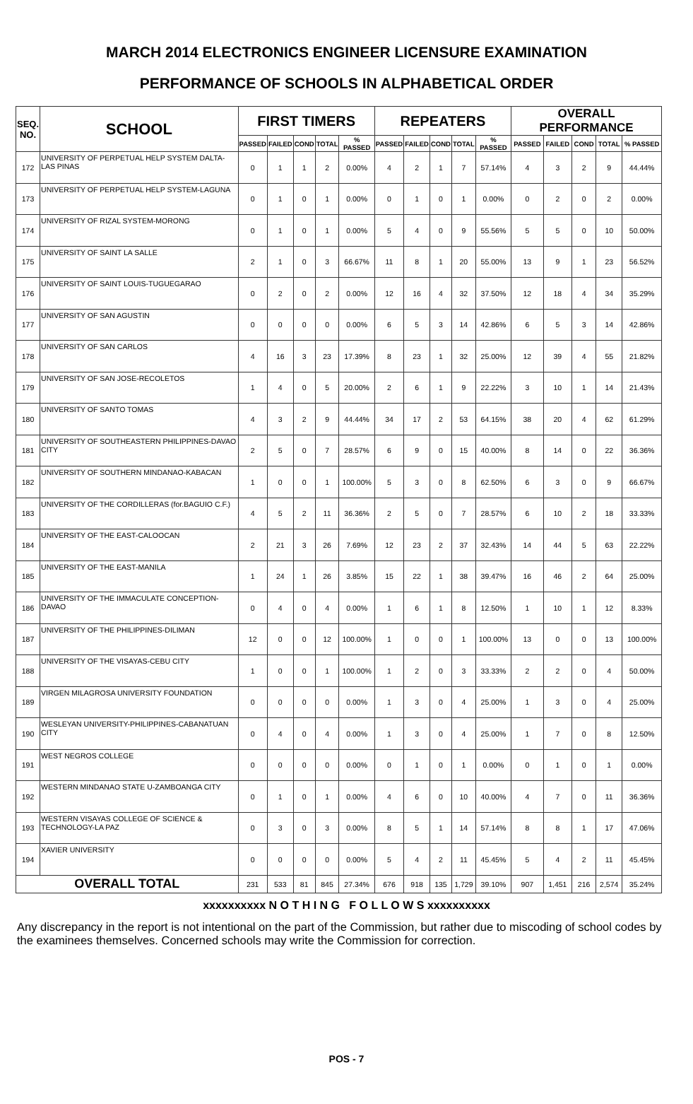MARCH 2014 ELECTRONICS ENGINEER LICENSURE EXAMINATION
PERFORMANCE OF SCHOOLS IN ALPHABETICAL ORDER
| SEQ. NO. | SCHOOL | FIRST TIMERS | | | | | REPEATERS | | | | | OVERALL PERFORMANCE | | | | |
| --- | --- | --- | --- | --- | --- | --- | --- | --- | --- | --- | --- | --- | --- | --- | --- | --- |
| | | PASSED | FAILED | COND | TOTAL | % PASSED | PASSED | FAILED | COND | TOTAL | % PASSED | PASSED | FAILED | COND | TOTAL | % PASSED |
| 172 | UNIVERSITY OF PERPETUAL HELP SYSTEM DALTA-LAS PINAS | 0 | 1 | 1 | 2 | 0.00% | 4 | 2 | 1 | 7 | 57.14% | 4 | 3 | 2 | 9 | 44.44% |
| 173 | UNIVERSITY OF PERPETUAL HELP SYSTEM-LAGUNA | 0 | 1 | 0 | 1 | 0.00% | 0 | 1 | 0 | 1 | 0.00% | 0 | 2 | 0 | 2 | 0.00% |
| 174 | UNIVERSITY OF RIZAL SYSTEM-MORONG | 0 | 1 | 0 | 1 | 0.00% | 5 | 4 | 0 | 9 | 55.56% | 5 | 5 | 0 | 10 | 50.00% |
| 175 | UNIVERSITY OF SAINT LA SALLE | 2 | 1 | 0 | 3 | 66.67% | 11 | 8 | 1 | 20 | 55.00% | 13 | 9 | 1 | 23 | 56.52% |
| 176 | UNIVERSITY OF SAINT LOUIS-TUGUEGARAO | 0 | 2 | 0 | 2 | 0.00% | 12 | 16 | 4 | 32 | 37.50% | 12 | 18 | 4 | 34 | 35.29% |
| 177 | UNIVERSITY OF SAN AGUSTIN | 0 | 0 | 0 | 0 | 0.00% | 6 | 5 | 3 | 14 | 42.86% | 6 | 5 | 3 | 14 | 42.86% |
| 178 | UNIVERSITY OF SAN CARLOS | 4 | 16 | 3 | 23 | 17.39% | 8 | 23 | 1 | 32 | 25.00% | 12 | 39 | 4 | 55 | 21.82% |
| 179 | UNIVERSITY OF SAN JOSE-RECOLETOS | 1 | 4 | 0 | 5 | 20.00% | 2 | 6 | 1 | 9 | 22.22% | 3 | 10 | 1 | 14 | 21.43% |
| 180 | UNIVERSITY OF SANTO TOMAS | 4 | 3 | 2 | 9 | 44.44% | 34 | 17 | 2 | 53 | 64.15% | 38 | 20 | 4 | 62 | 61.29% |
| 181 | UNIVERSITY OF SOUTHEASTERN PHILIPPINES-DAVAO CITY | 2 | 5 | 0 | 7 | 28.57% | 6 | 9 | 0 | 15 | 40.00% | 8 | 14 | 0 | 22 | 36.36% |
| 182 | UNIVERSITY OF SOUTHERN MINDANAO-KABACAN | 1 | 0 | 0 | 1 | 100.00% | 5 | 3 | 0 | 8 | 62.50% | 6 | 3 | 0 | 9 | 66.67% |
| 183 | UNIVERSITY OF THE CORDILLERAS (for.BAGUIO C.F.) | 4 | 5 | 2 | 11 | 36.36% | 2 | 5 | 0 | 7 | 28.57% | 6 | 10 | 2 | 18 | 33.33% |
| 184 | UNIVERSITY OF THE EAST-CALOOCAN | 2 | 21 | 3 | 26 | 7.69% | 12 | 23 | 2 | 37 | 32.43% | 14 | 44 | 5 | 63 | 22.22% |
| 185 | UNIVERSITY OF THE EAST-MANILA | 1 | 24 | 1 | 26 | 3.85% | 15 | 22 | 1 | 38 | 39.47% | 16 | 46 | 2 | 64 | 25.00% |
| 186 | UNIVERSITY OF THE IMMACULATE CONCEPTION-DAVAO | 0 | 4 | 0 | 4 | 0.00% | 1 | 6 | 1 | 8 | 12.50% | 1 | 10 | 1 | 12 | 8.33% |
| 187 | UNIVERSITY OF THE PHILIPPINES-DILIMAN | 12 | 0 | 0 | 12 | 100.00% | 1 | 0 | 0 | 1 | 100.00% | 13 | 0 | 0 | 13 | 100.00% |
| 188 | UNIVERSITY OF THE VISAYAS-CEBU CITY | 1 | 0 | 0 | 1 | 100.00% | 1 | 2 | 0 | 3 | 33.33% | 2 | 2 | 0 | 4 | 50.00% |
| 189 | VIRGEN MILAGROSA UNIVERSITY FOUNDATION | 0 | 0 | 0 | 0 | 0.00% | 1 | 3 | 0 | 4 | 25.00% | 1 | 3 | 0 | 4 | 25.00% |
| 190 | WESLEYAN UNIVERSITY-PHILIPPINES-CABANATUAN CITY | 0 | 4 | 0 | 4 | 0.00% | 1 | 3 | 0 | 4 | 25.00% | 1 | 7 | 0 | 8 | 12.50% |
| 191 | WEST NEGROS COLLEGE | 0 | 0 | 0 | 0 | 0.00% | 0 | 1 | 0 | 1 | 0.00% | 0 | 1 | 0 | 1 | 0.00% |
| 192 | WESTERN MINDANAO STATE U-ZAMBOANGA CITY | 0 | 1 | 0 | 1 | 0.00% | 4 | 6 | 0 | 10 | 40.00% | 4 | 7 | 0 | 11 | 36.36% |
| 193 | WESTERN VISAYAS COLLEGE OF SCIENCE & TECHNOLOGY-LA PAZ | 0 | 3 | 0 | 3 | 0.00% | 8 | 5 | 1 | 14 | 57.14% | 8 | 8 | 1 | 17 | 47.06% |
| 194 | XAVIER UNIVERSITY | 0 | 0 | 0 | 0 | 0.00% | 5 | 4 | 2 | 11 | 45.45% | 5 | 4 | 2 | 11 | 45.45% |
| OVERALL TOTAL | | 231 | 533 | 81 | 845 | 27.34% | 676 | 918 | 135 | 1,729 | 39.10% | 907 | 1,451 | 216 | 2,574 | 35.24% |
xxxxxxxxxx N O T H I N G F O L L O W S xxxxxxxxxx
Any discrepancy in the report is not intentional on the part of the Commission, but rather due to miscoding of school codes by the examinees themselves. Concerned schools may write the Commission for correction.
POS - 7